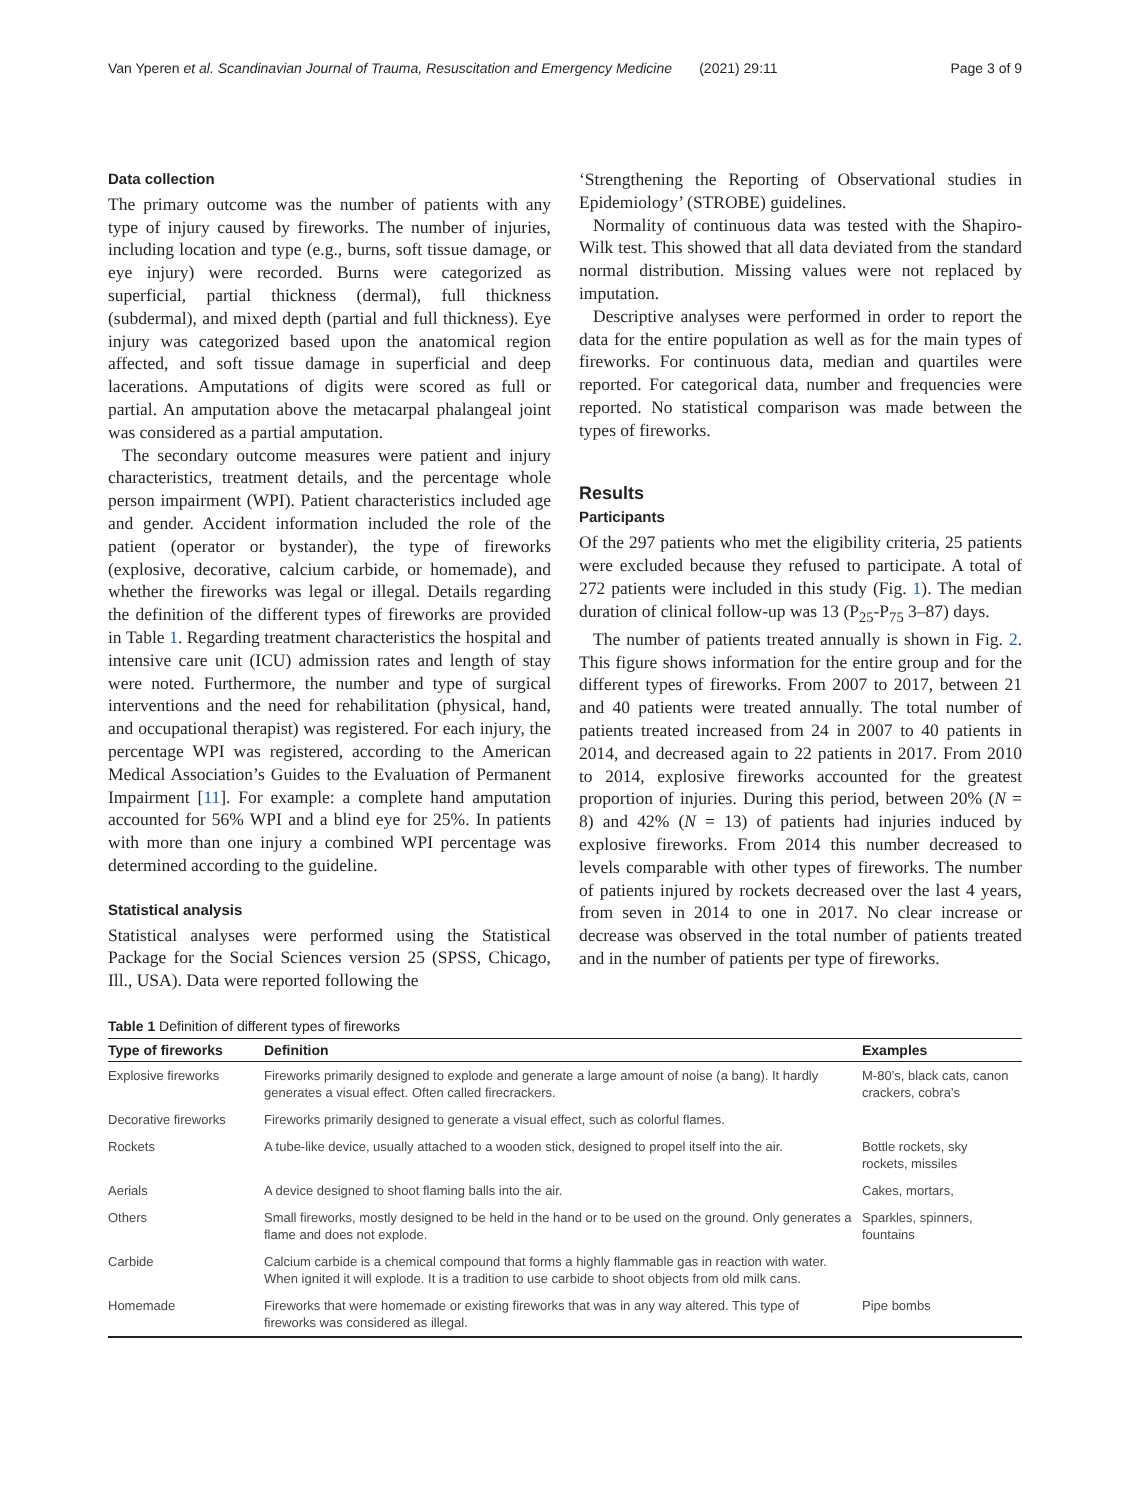Van Yperen et al. Scandinavian Journal of Trauma, Resuscitation and Emergency Medicine (2021) 29:11 Page 3 of 9
Data collection
The primary outcome was the number of patients with any type of injury caused by fireworks. The number of injuries, including location and type (e.g., burns, soft tissue damage, or eye injury) were recorded. Burns were categorized as superficial, partial thickness (dermal), full thickness (subdermal), and mixed depth (partial and full thickness). Eye injury was categorized based upon the anatomical region affected, and soft tissue damage in superficial and deep lacerations. Amputations of digits were scored as full or partial. An amputation above the metacarpal phalangeal joint was considered as a partial amputation.
The secondary outcome measures were patient and injury characteristics, treatment details, and the percentage whole person impairment (WPI). Patient characteristics included age and gender. Accident information included the role of the patient (operator or bystander), the type of fireworks (explosive, decorative, calcium carbide, or homemade), and whether the fireworks was legal or illegal. Details regarding the definition of the different types of fireworks are provided in Table 1. Regarding treatment characteristics the hospital and intensive care unit (ICU) admission rates and length of stay were noted. Furthermore, the number and type of surgical interventions and the need for rehabilitation (physical, hand, and occupational therapist) was registered. For each injury, the percentage WPI was registered, according to the American Medical Association’s Guides to the Evaluation of Permanent Impairment [11]. For example: a complete hand amputation accounted for 56% WPI and a blind eye for 25%. In patients with more than one injury a combined WPI percentage was determined according to the guideline.
Statistical analysis
Statistical analyses were performed using the Statistical Package for the Social Sciences version 25 (SPSS, Chicago, Ill., USA). Data were reported following the
‘Strengthening the Reporting of Observational studies in Epidemiology’ (STROBE) guidelines.
Normality of continuous data was tested with the Shapiro-Wilk test. This showed that all data deviated from the standard normal distribution. Missing values were not replaced by imputation.
Descriptive analyses were performed in order to report the data for the entire population as well as for the main types of fireworks. For continuous data, median and quartiles were reported. For categorical data, number and frequencies were reported. No statistical comparison was made between the types of fireworks.
Results
Participants
Of the 297 patients who met the eligibility criteria, 25 patients were excluded because they refused to participate. A total of 272 patients were included in this study (Fig. 1). The median duration of clinical follow-up was 13 (P<sub>25</sub>-P<sub>75</sub> 3–87) days.
The number of patients treated annually is shown in Fig. 2. This figure shows information for the entire group and for the different types of fireworks. From 2007 to 2017, between 21 and 40 patients were treated annually. The total number of patients treated increased from 24 in 2007 to 40 patients in 2014, and decreased again to 22 patients in 2017. From 2010 to 2014, explosive fireworks accounted for the greatest proportion of injuries. During this period, between 20% (N = 8) and 42% (N = 13) of patients had injuries induced by explosive fireworks. From 2014 this number decreased to levels comparable with other types of fireworks. The number of patients injured by rockets decreased over the last 4 years, from seven in 2014 to one in 2017. No clear increase or decrease was observed in the total number of patients treated and in the number of patients per type of fireworks.
Table 1 Definition of different types of fireworks
| Type of fireworks | Definition | Examples |
| --- | --- | --- |
| Explosive fireworks | Fireworks primarily designed to explode and generate a large amount of noise (a bang). It hardly generates a visual effect. Often called firecrackers. | M-80’s, black cats, canon crackers, cobra’s |
| Decorative fireworks | Fireworks primarily designed to generate a visual effect, such as colorful flames. | |
| Rockets | A tube-like device, usually attached to a wooden stick, designed to propel itself into the air. | Bottle rockets, sky rockets, missiles |
| Aerials | A device designed to shoot flaming balls into the air. | Cakes, mortars, |
| Others | Small fireworks, mostly designed to be held in the hand or to be used on the ground. Only generates a flame and does not explode. | Sparkles, spinners, fountains |
| Carbide | Calcium carbide is a chemical compound that forms a highly flammable gas in reaction with water. When ignited it will explode. It is a tradition to use carbide to shoot objects from old milk cans. | |
| Homemade | Fireworks that were homemade or existing fireworks that was in any way altered. This type of fireworks was considered as illegal. | Pipe bombs |